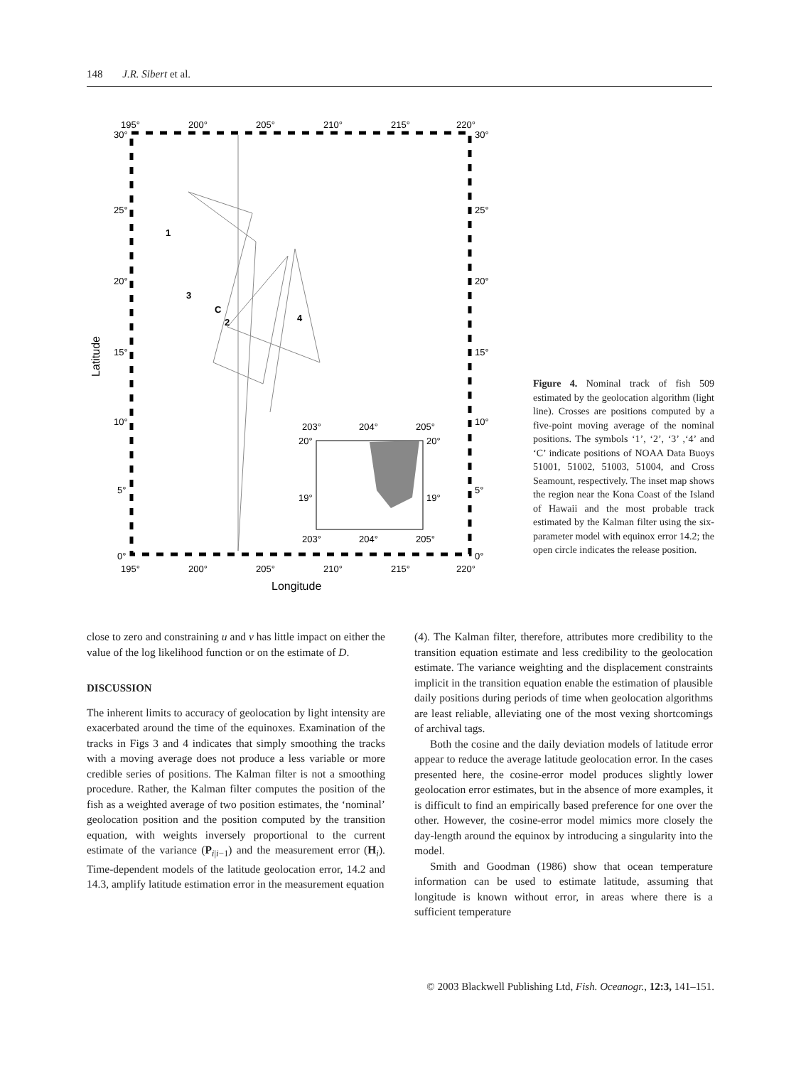148 J.R. Sibert et al.
195°
200°
205°
210°
215°
220°
30°
25°
20°
15°
10°
5°
0°
30°
25°
20°
15°
10°
5°
0°
195°
200°
205°
210°
215°
220°
Longitude
Latitude
1
3
C
2
4
203°
204°
205°
20°
20°
19°
19°
203°
204°
205°
Figure 4. Nominal track of fish 509 estimated by the geolocation algorithm (light line). Crosses are positions computed by a five-point moving average of the nominal positions. The symbols ‘1’, ‘2’, ‘3’ ,‘4’ and ‘C’ indicate positions of NOAA Data Buoys 51001, 51002, 51003, 51004, and Cross Seamount, respectively. The inset map shows the region near the Kona Coast of the Island of Hawaii and the most probable track estimated by the Kalman filter using the six-parameter model with equinox error 14.2; the open circle indicates the release position.
close to zero and constraining u and v has little impact on either the value of the log likelihood function or on the estimate of D.
DISCUSSION
The inherent limits to accuracy of geolocation by light intensity are exacerbated around the time of the equinoxes. Examination of the tracks in Figs 3 and 4 indicates that simply smoothing the tracks with a moving average does not produce a less variable or more credible series of positions. The Kalman filter is not a smoothing procedure. Rather, the Kalman filter computes the position of the fish as a weighted average of two position estimates, the ‘nominal’ geolocation position and the position computed by the transition equation, with weights inversely proportional to the current estimate of the variance (P<sub>i|i−1</sub>) and the measurement error (H<sub>i</sub>). Time-dependent models of the latitude geolocation error, 14.2 and 14.3, amplify latitude estimation error in the measurement equation
(4). The Kalman filter, therefore, attributes more credibility to the transition equation estimate and less credibility to the geolocation estimate. The variance weighting and the displacement constraints implicit in the transition equation enable the estimation of plausible daily positions during periods of time when geolocation algorithms are least reliable, alleviating one of the most vexing shortcomings of archival tags.
Both the cosine and the daily deviation models of latitude error appear to reduce the average latitude geolocation error. In the cases presented here, the cosine-error model produces slightly lower geolocation error estimates, but in the absence of more examples, it is difficult to find an empirically based preference for one over the other. However, the cosine-error model mimics more closely the day-length around the equinox by introducing a singularity into the model.
Smith and Goodman (1986) show that ocean temperature information can be used to estimate latitude, assuming that longitude is known without error, in areas where there is a sufficient temperature
© 2003 Blackwell Publishing Ltd, Fish. Oceanogr., 12:3, 141–151.